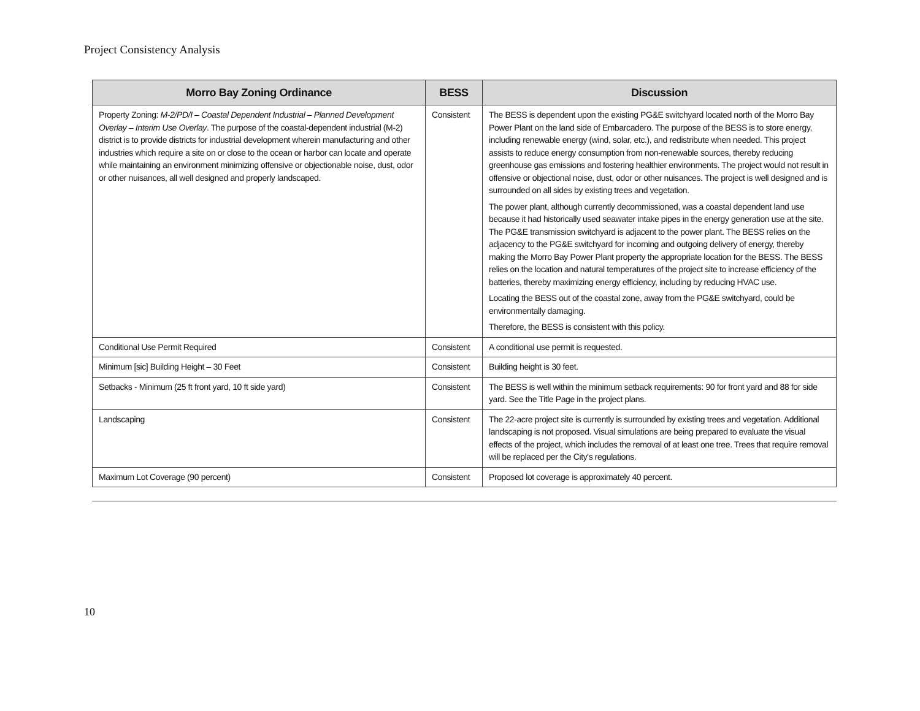Project Consistency Analysis
| Morro Bay Zoning Ordinance | BESS | Discussion |
| --- | --- | --- |
| Property Zoning: M-2/PD/I – Coastal Dependent Industrial – Planned Development Overlay – Interim Use Overlay . The purpose of the coastal-dependent industrial (M-2) district is to provide districts for industrial development wherein manufacturing and other industries which require a site on or close to the ocean or harbor can locate and operate while maintaining an environment minimizing offensive or objectionable noise, dust, odor or other nuisances, all well designed and properly landscaped. | Consistent | The BESS is dependent upon the existing PG&E switchyard located north of the Morro Bay Power Plant on the land side of Embarcadero. The purpose of the BESS is to store energy, including renewable energy (wind, solar, etc.), and redistribute when needed. This project assists to reduce energy consumption from non-renewable sources, thereby reducing greenhouse gas emissions and fostering healthier environments. The project would not result in offensive or objectional noise, dust, odor or other nuisances. The project is well designed and is surrounded on all sides by existing trees and vegetation. The power plant, although currently decommissioned, was a coastal dependent land use because it had historically used seawater intake pipes in the energy generation use at the site. The PG&E transmission switchyard is adjacent to the power plant. The BESS relies on the adjacency to the PG&E switchyard for incoming and outgoing delivery of energy, thereby making the Morro Bay Power Plant property the appropriate location for the BESS. The BESS relies on the location and natural temperatures of the project site to increase efficiency of the batteries, thereby maximizing energy efficiency, including by reducing HVAC use. Locating the BESS out of the coastal zone, away from the PG&E switchyard, could be environmentally damaging. Therefore, the BESS is consistent with this policy. |
| Conditional Use Permit Required | Consistent | A conditional use permit is requested. |
| Minimum [sic] Building Height – 30 Feet | Consistent | Building height is 30 feet. |
| Setbacks - Minimum (25 ft front yard, 10 ft side yard) | Consistent | The BESS is well within the minimum setback requirements: 90 for front yard and 88 for side yard. See the Title Page in the project plans. |
| Landscaping | Consistent | The 22-acre project site is currently is surrounded by existing trees and vegetation. Additional landscaping is not proposed. Visual simulations are being prepared to evaluate the visual effects of the project, which includes the removal of at least one tree. Trees that require removal will be replaced per the City's regulations. |
| Maximum Lot Coverage (90 percent) | Consistent | Proposed lot coverage is approximately 40 percent. |
10